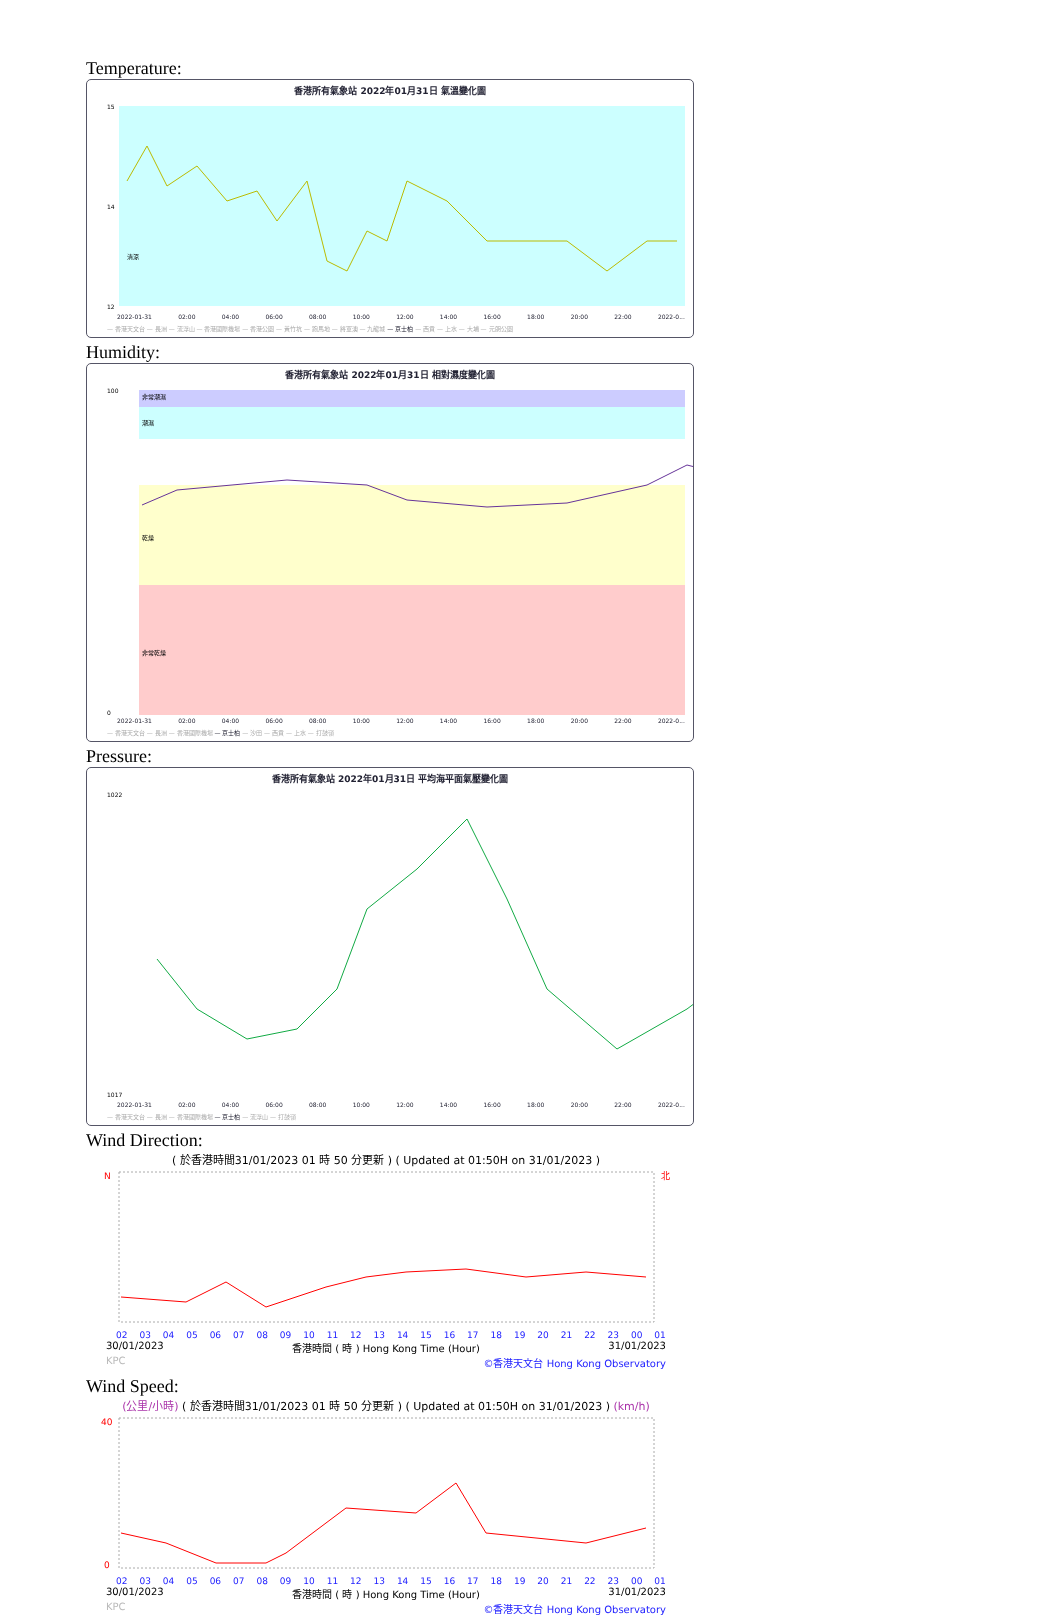Temperature:
香港所有氣象站 2022年01月31日 氣溫變化圖
15
14
12
清涼
2022-01-31 02:00 04:00 06:00 08:00 10:00 12:00 14:00 16:00 18:00 20:00 22:00 2022-0...
— 香港天文台 — 長洲 — 流浮山 — 香港國際機場 — 香港公園 — 黃竹坑 — 跑馬地 — 將軍澳 — 九龍城 — 京士柏 — 西貢 — 上水 — 大埔 — 元朗公園
Humidity:
香港所有氣象站 2022年01月31日 相對濕度變化圖
100
0
非常潮濕
潮濕
乾燥
非常乾燥
2022-01-31 02:00 04:00 06:00 08:00 10:00 12:00 14:00 16:00 18:00 20:00 22:00 2022-0...
— 香港天文台 — 長洲 — 香港國際機場 — 京士柏 — 沙田 — 西貢 — 上水 — 打鼓嶺
Pressure:
香港所有氣象站 2022年01月31日 平均海平面氣壓變化圖
1022
1017
2022-01-31 02:00 04:00 06:00 08:00 10:00 12:00 14:00 16:00 18:00 20:00 22:00 2022-0...
— 香港天文台 — 長洲 — 香港國際機場 — 京士柏 — 流浮山 — 打鼓嶺
Wind Direction:
( 於香港時間31/01/2023 01 時 50 分更新 ) ( Updated at 01:50H on 31/01/2023 )
N
北
02 03 04 05 06 07 08 09 10 11 12 13 14 15 16 17 18 19 20 21 22 23 00 01
30/01/2023 香港時間 ( 時 ) Hong Kong Time (Hour) 31/01/2023
KPC ©香港天文台 Hong Kong Observatory
Wind Speed:
(公里/小時) ( 於香港時間31/01/2023 01 時 50 分更新 ) ( Updated at 01:50H on 31/01/2023 ) (km/h)
40
0
02 03 04 05 06 07 08 09 10 11 12 13 14 15 16 17 18 19 20 21 22 23 00 01
30/01/2023 香港時間 ( 時 ) Hong Kong Time (Hour) 31/01/2023
KPC ©香港天文台 Hong Kong Observatory